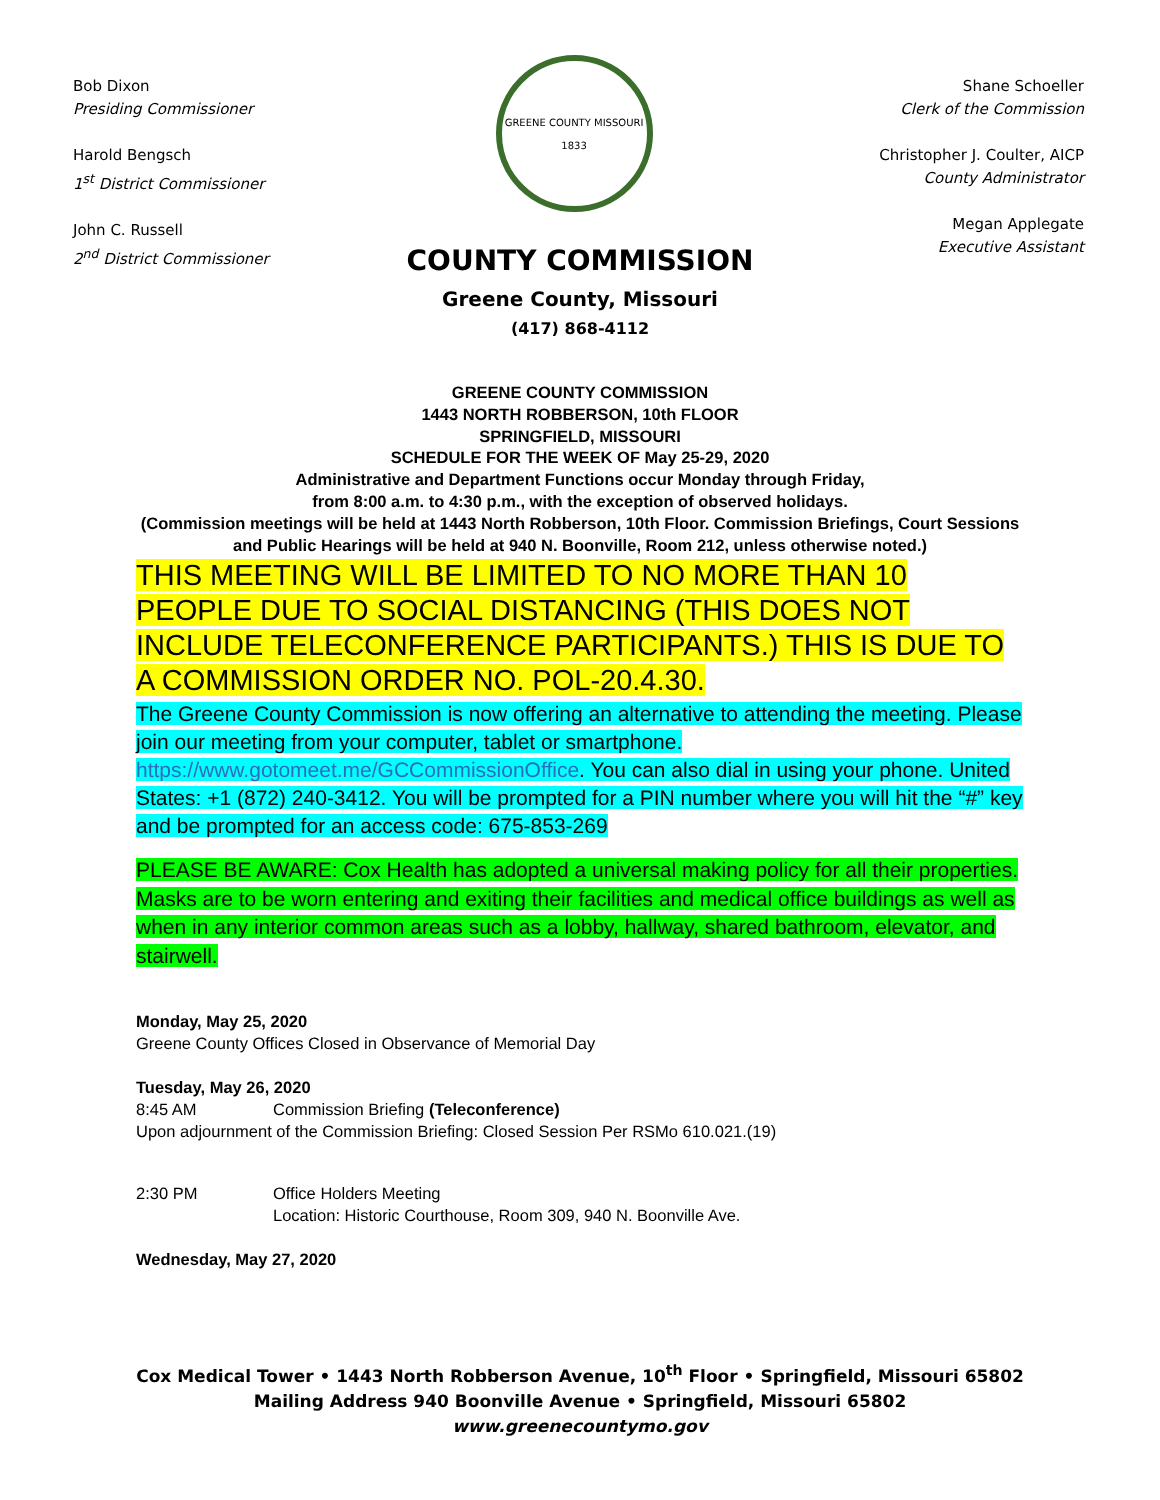Bob Dixon
Presiding Commissioner
Harold Bengsch
1<sup>st</sup> District Commissioner
John C. Russell
2<sup>nd</sup> District Commissioner
GREENE COUNTY MISSOURI
1833
Shane Schoeller
Clerk of the Commission
Christopher J. Coulter, AICP
County Administrator
Megan Applegate
Executive Assistant
COUNTY COMMISSION
Greene County, Missouri
(417) 868-4112
GREENE COUNTY COMMISSION
1443 NORTH ROBBERSON, 10th FLOOR
SPRINGFIELD, MISSOURI
SCHEDULE FOR THE WEEK OF May 25-29, 2020
Administrative and Department Functions occur Monday through Friday,
from 8:00 a.m. to 4:30 p.m., with the exception of observed holidays.
(Commission meetings will be held at 1443 North Robberson, 10th Floor. Commission Briefings, Court Sessions and Public Hearings will be held at 940 N. Boonville, Room 212, unless otherwise noted.)
THIS MEETING WILL BE LIMITED TO NO MORE THAN 10 PEOPLE DUE TO SOCIAL DISTANCING (THIS DOES NOT INCLUDE TELECONFERENCE PARTICIPANTS.) THIS IS DUE TO A COMMISSION ORDER NO. POL-20.4.30.
The Greene County Commission is now offering an alternative to attending the meeting. Please join our meeting from your computer, tablet or smartphone. https://www.gotomeet.me/GCCommissionOffice. You can also dial in using your phone. United States: +1 (872) 240-3412. You will be prompted for a PIN number where you will hit the “#” key and be prompted for an access code: 675-853-269
PLEASE BE AWARE: Cox Health has adopted a universal making policy for all their properties. Masks are to be worn entering and exiting their facilities and medical office buildings as well as when in any interior common areas such as a lobby, hallway, shared bathroom, elevator, and stairwell.
Monday, May 25, 2020
Greene County Offices Closed in Observance of Memorial Day
Tuesday, May 26, 2020
8:45 AM Commission Briefing (Teleconference)
Upon adjournment of the Commission Briefing: Closed Session Per RSMo 610.021.(19)
2:30 PM Office Holders Meeting
Location: Historic Courthouse, Room 309, 940 N. Boonville Ave.
Wednesday, May 27, 2020
Cox Medical Tower • 1443 North Robberson Avenue, 10<sup>th</sup> Floor • Springfield, Missouri 65802
Mailing Address 940 Boonville Avenue • Springfield, Missouri 65802
www.greenecountymo.gov